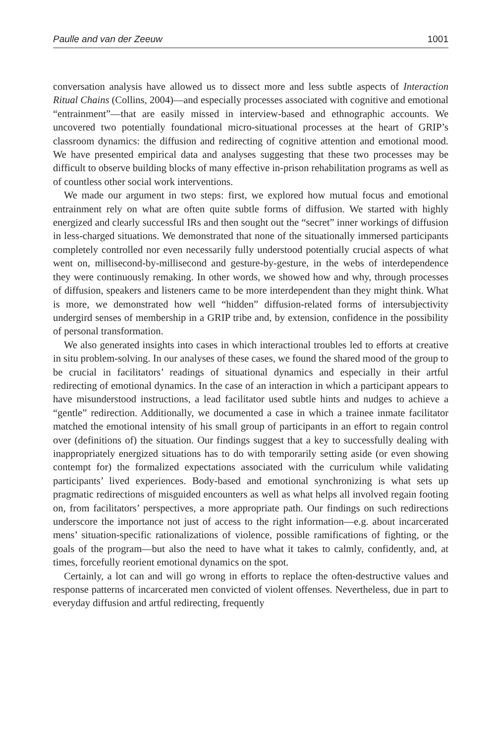Paulle and van der Zeeuw 1001
conversation analysis have allowed us to dissect more and less subtle aspects of Interaction Ritual Chains (Collins, 2004)—and especially processes associated with cognitive and emotional “entrainment”—that are easily missed in interview-based and ethnographic accounts. We uncovered two potentially foundational micro-situational processes at the heart of GRIP’s classroom dynamics: the diffusion and redirecting of cognitive attention and emotional mood. We have presented empirical data and analyses suggesting that these two processes may be difficult to observe building blocks of many effective in-prison rehabilitation programs as well as of countless other social work interventions.
We made our argument in two steps: first, we explored how mutual focus and emotional entrainment rely on what are often quite subtle forms of diffusion. We started with highly energized and clearly successful IRs and then sought out the “secret” inner workings of diffusion in less-charged situations. We demonstrated that none of the situationally immersed participants completely controlled nor even necessarily fully understood potentially crucial aspects of what went on, millisecond-by-millisecond and gesture-by-gesture, in the webs of interdependence they were continuously remaking. In other words, we showed how and why, through processes of diffusion, speakers and listeners came to be more interdependent than they might think. What is more, we demonstrated how well “hidden” diffusion-related forms of intersubjectivity undergird senses of membership in a GRIP tribe and, by extension, confidence in the possibility of personal transformation.
We also generated insights into cases in which interactional troubles led to efforts at creative in situ problem-solving. In our analyses of these cases, we found the shared mood of the group to be crucial in facilitators’ readings of situational dynamics and especially in their artful redirecting of emotional dynamics. In the case of an interaction in which a participant appears to have misunderstood instructions, a lead facilitator used subtle hints and nudges to achieve a “gentle” redirection. Additionally, we documented a case in which a trainee inmate facilitator matched the emotional intensity of his small group of participants in an effort to regain control over (definitions of) the situation. Our findings suggest that a key to successfully dealing with inappropriately energized situations has to do with temporarily setting aside (or even showing contempt for) the formalized expectations associated with the curriculum while validating participants’ lived experiences. Body-based and emotional synchronizing is what sets up pragmatic redirections of misguided encounters as well as what helps all involved regain footing on, from facilitators’ perspectives, a more appropriate path. Our findings on such redirections underscore the importance not just of access to the right information—e.g. about incarcerated mens’ situation-specific rationalizations of violence, possible ramifications of fighting, or the goals of the program—but also the need to have what it takes to calmly, confidently, and, at times, forcefully reorient emotional dynamics on the spot.
Certainly, a lot can and will go wrong in efforts to replace the often-destructive values and response patterns of incarcerated men convicted of violent offenses. Nevertheless, due in part to everyday diffusion and artful redirecting, frequently